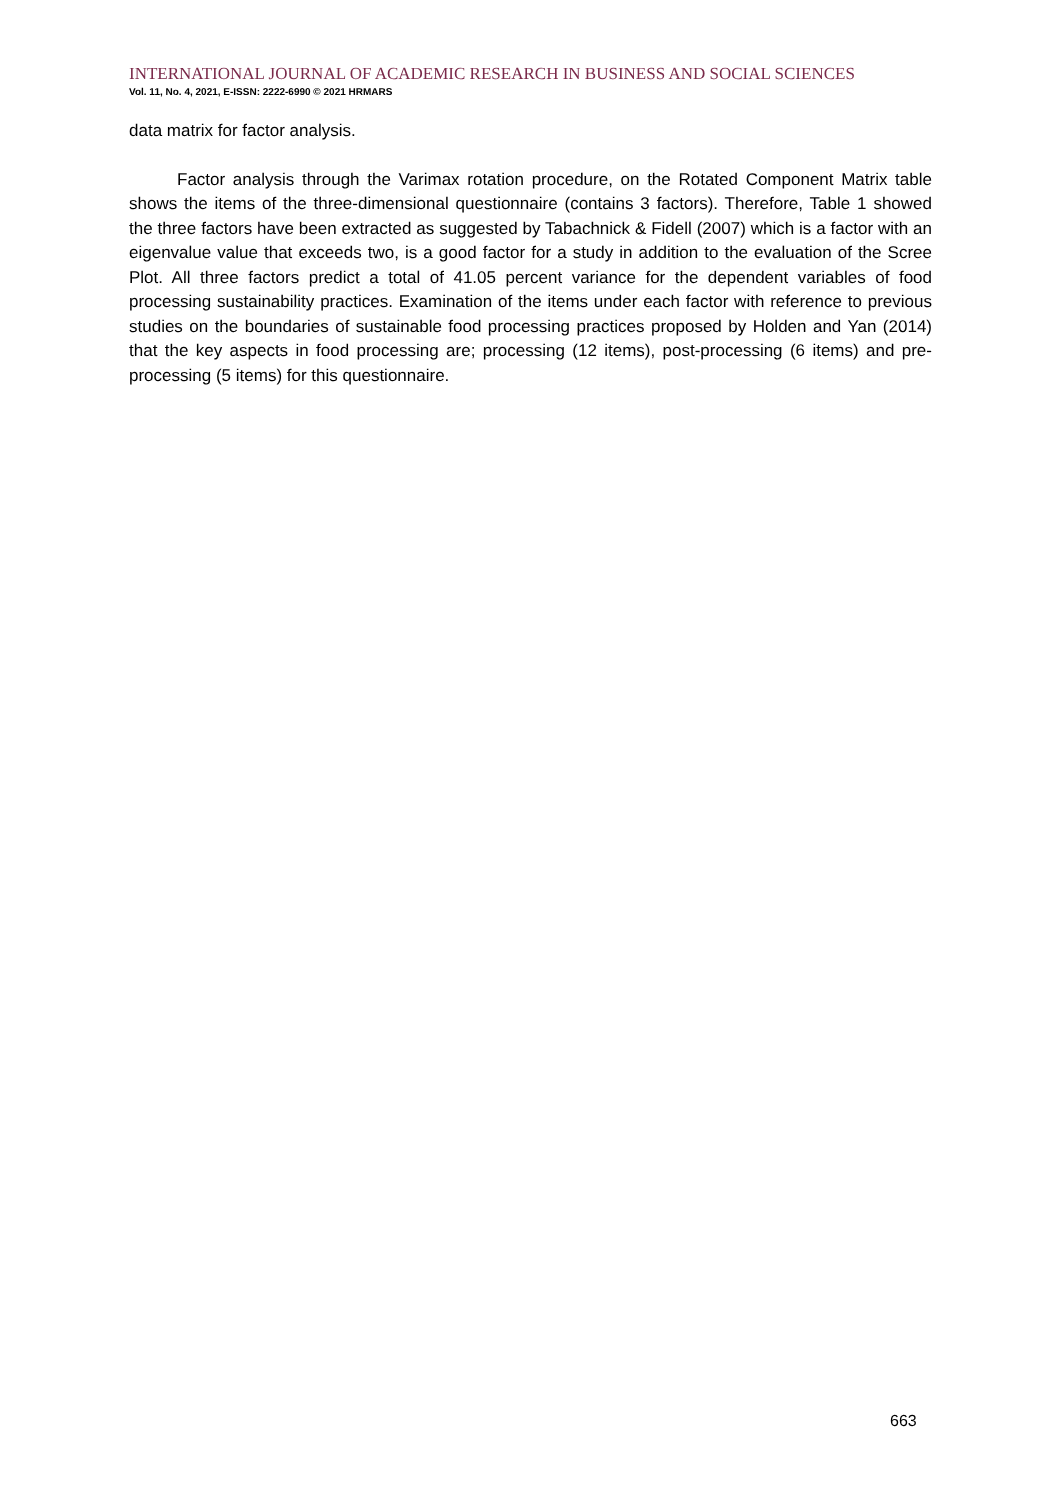INTERNATIONAL JOURNAL OF ACADEMIC RESEARCH IN BUSINESS AND SOCIAL SCIENCES
Vol. 11, No. 4, 2021, E-ISSN: 2222-6990 © 2021 HRMARS
data matrix for factor analysis.
Factor analysis through the Varimax rotation procedure, on the Rotated Component Matrix table shows the items of the three-dimensional questionnaire (contains 3 factors). Therefore, Table 1 showed the three factors have been extracted as suggested by Tabachnick & Fidell (2007) which is a factor with an eigenvalue value that exceeds two, is a good factor for a study in addition to the evaluation of the Scree Plot. All three factors predict a total of 41.05 percent variance for the dependent variables of food processing sustainability practices. Examination of the items under each factor with reference to previous studies on the boundaries of sustainable food processing practices proposed by Holden and Yan (2014) that the key aspects in food processing are; processing (12 items), post-processing (6 items) and pre-processing (5 items) for this questionnaire.
663